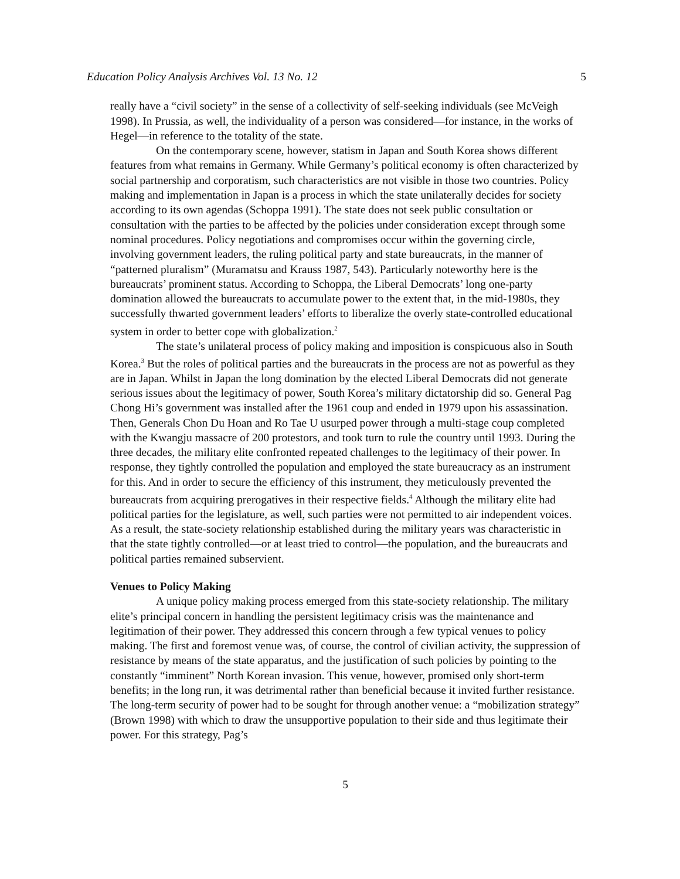Education Policy Analysis Archives Vol. 13 No. 12 5
really have a “civil society” in the sense of a collectivity of self-seeking individuals (see McVeigh 1998). In Prussia, as well, the individuality of a person was considered—for instance, in the works of Hegel—in reference to the totality of the state.
On the contemporary scene, however, statism in Japan and South Korea shows different features from what remains in Germany. While Germany’s political economy is often characterized by social partnership and corporatism, such characteristics are not visible in those two countries. Policy making and implementation in Japan is a process in which the state unilaterally decides for society according to its own agendas (Schoppa 1991). The state does not seek public consultation or consultation with the parties to be affected by the policies under consideration except through some nominal procedures. Policy negotiations and compromises occur within the governing circle, involving government leaders, the ruling political party and state bureaucrats, in the manner of “patterned pluralism” (Muramatsu and Krauss 1987, 543). Particularly noteworthy here is the bureaucrats’ prominent status. According to Schoppa, the Liberal Democrats’ long one-party domination allowed the bureaucrats to accumulate power to the extent that, in the mid-1980s, they successfully thwarted government leaders’ efforts to liberalize the overly state-controlled educational system in order to better cope with globalization.<sup>2</sup>
The state’s unilateral process of policy making and imposition is conspicuous also in South Korea.<sup>3</sup> But the roles of political parties and the bureaucrats in the process are not as powerful as they are in Japan. Whilst in Japan the long domination by the elected Liberal Democrats did not generate serious issues about the legitimacy of power, South Korea’s military dictatorship did so. General Pag Chong Hi’s government was installed after the 1961 coup and ended in 1979 upon his assassination. Then, Generals Chon Du Hoan and Ro Tae U usurped power through a multi-stage coup completed with the Kwangju massacre of 200 protestors, and took turn to rule the country until 1993. During the three decades, the military elite confronted repeated challenges to the legitimacy of their power. In response, they tightly controlled the population and employed the state bureaucracy as an instrument for this. And in order to secure the efficiency of this instrument, they meticulously prevented the bureaucrats from acquiring prerogatives in their respective fields.<sup>4</sup> Although the military elite had political parties for the legislature, as well, such parties were not permitted to air independent voices. As a result, the state-society relationship established during the military years was characteristic in that the state tightly controlled—or at least tried to control—the population, and the bureaucrats and political parties remained subservient.
Venues to Policy Making
A unique policy making process emerged from this state-society relationship. The military elite’s principal concern in handling the persistent legitimacy crisis was the maintenance and legitimation of their power. They addressed this concern through a few typical venues to policy making. The first and foremost venue was, of course, the control of civilian activity, the suppression of resistance by means of the state apparatus, and the justification of such policies by pointing to the constantly “imminent” North Korean invasion. This venue, however, promised only short-term benefits; in the long run, it was detrimental rather than beneficial because it invited further resistance. The long-term security of power had to be sought for through another venue: a “mobilization strategy” (Brown 1998) with which to draw the unsupportive population to their side and thus legitimate their power. For this strategy, Pag’s
5